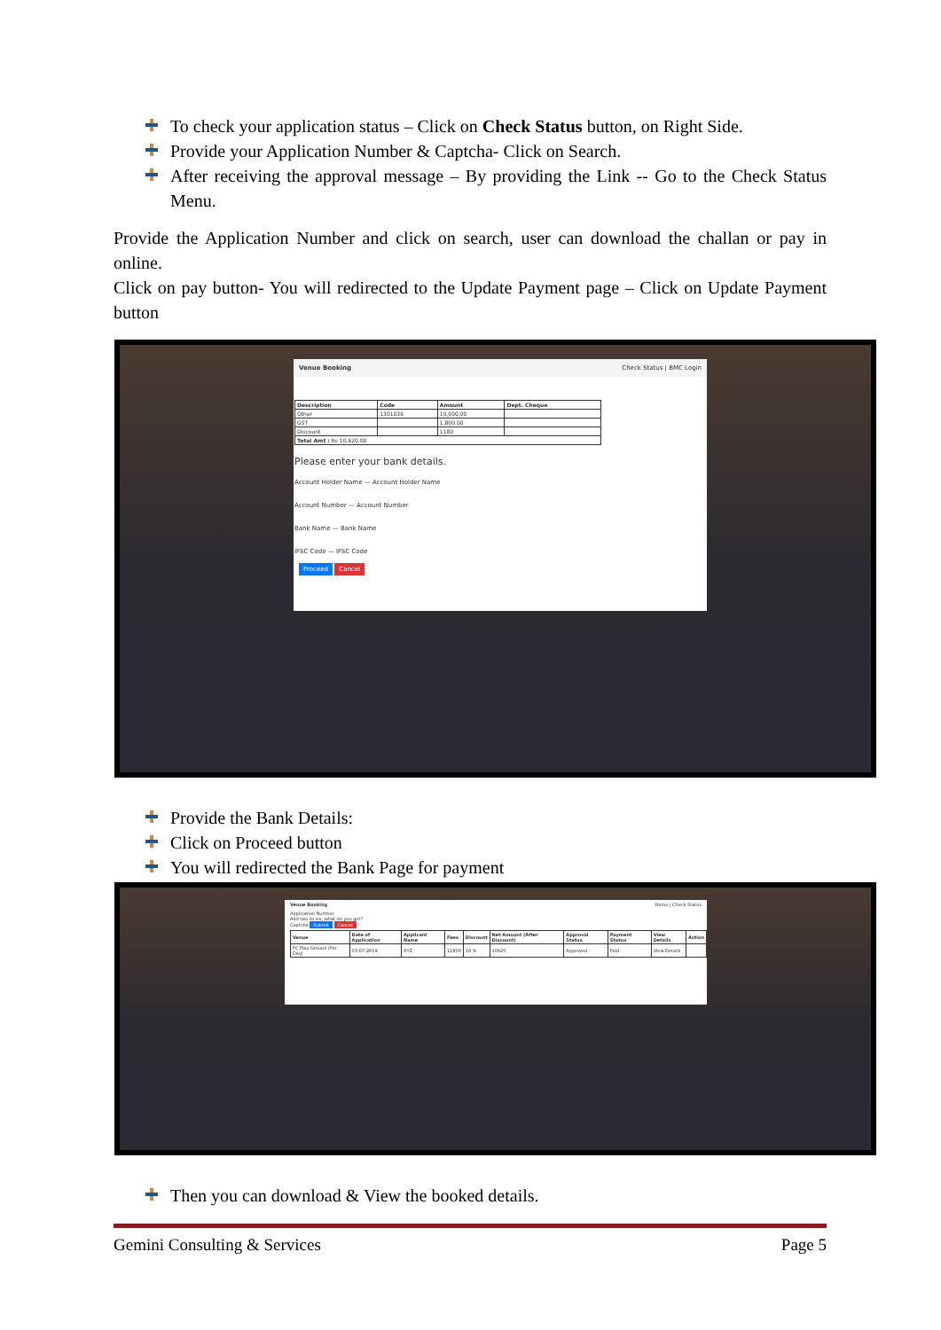To check your application status – Click on Check Status button, on Right Side.
Provide your Application Number & Captcha- Click on Search.
After receiving the approval message – By providing the Link -- Go to the Check Status Menu.
Provide the Application Number and click on search, user can download the challan or pay in online.
Click on pay button- You will redirected to the Update Payment page – Click on Update Payment button
Venue Booking Check Status | BMC Login
| Description | Code | Amount | Dept. Cheque |
| --- | --- | --- | --- |
| Other | 1301036 | 10,000.00 | |
| GST | | 1,800.00 | |
| Discount | | 1180 | |
| Total Amt : Rs 10,620.00 | | | |
Please enter your bank details.
Account Holder Name — Account Holder Name
Account Number — Account Number
Bank Name — Bank Name
IFSC Code — IFSC Code
Proceed Cancel
Provide the Bank Details:
Click on Proceed button
You will redirected the Bank Page for payment
Venue Booking Home | Check Status
Application Number
Add two to six, what do you get?
Captcha Submit Cancel
| Venue | Date of Application | Applicant Name | Fees | Discount | Net Amount (After Discount) | Approval Status | Payment Status | View Details | Action |
| --- | --- | --- | --- | --- | --- | --- | --- | --- | --- |
| FC Play Ground (Per Day) | 03-07-2019 | XYZ | 11800 | 10 % | 10620 | Approved | Paid | View Details | |
Then you can download & View the booked details.
Gemini Consulting & Services Page 5